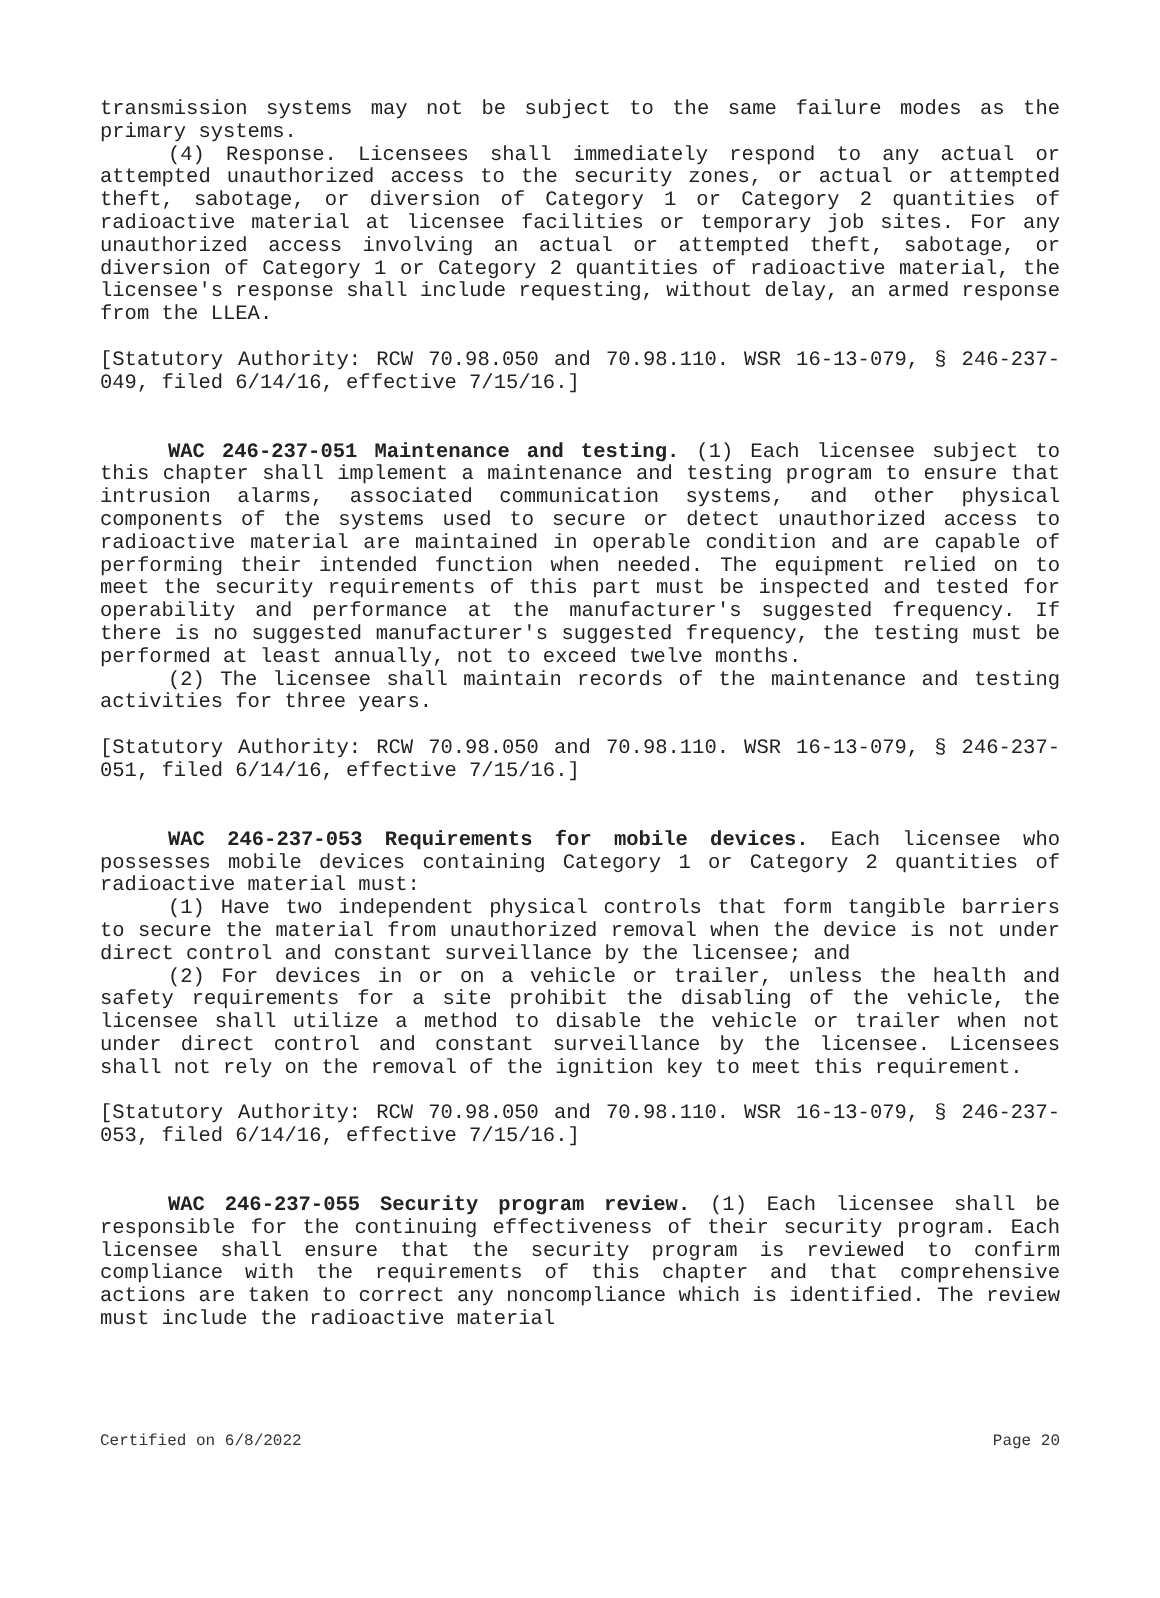transmission systems may not be subject to the same failure modes as the primary systems.
(4) Response. Licensees shall immediately respond to any actual or attempted unauthorized access to the security zones, or actual or attempted theft, sabotage, or diversion of Category 1 or Category 2 quantities of radioactive material at licensee facilities or temporary job sites. For any unauthorized access involving an actual or attempted theft, sabotage, or diversion of Category 1 or Category 2 quantities of radioactive material, the licensee's response shall include requesting, without delay, an armed response from the LLEA.
[Statutory Authority: RCW 70.98.050 and 70.98.110. WSR 16-13-079, § 246-237-049, filed 6/14/16, effective 7/15/16.]
WAC 246-237-051 Maintenance and testing. (1) Each licensee subject to this chapter shall implement a maintenance and testing program to ensure that intrusion alarms, associated communication systems, and other physical components of the systems used to secure or detect unauthorized access to radioactive material are maintained in operable condition and are capable of performing their intended function when needed. The equipment relied on to meet the security requirements of this part must be inspected and tested for operability and performance at the manufacturer's suggested frequency. If there is no suggested manufacturer's suggested frequency, the testing must be performed at least annually, not to exceed twelve months.
(2) The licensee shall maintain records of the maintenance and testing activities for three years.
[Statutory Authority: RCW 70.98.050 and 70.98.110. WSR 16-13-079, § 246-237-051, filed 6/14/16, effective 7/15/16.]
WAC 246-237-053 Requirements for mobile devices. Each licensee who possesses mobile devices containing Category 1 or Category 2 quantities of radioactive material must:
(1) Have two independent physical controls that form tangible barriers to secure the material from unauthorized removal when the device is not under direct control and constant surveillance by the licensee; and
(2) For devices in or on a vehicle or trailer, unless the health and safety requirements for a site prohibit the disabling of the vehicle, the licensee shall utilize a method to disable the vehicle or trailer when not under direct control and constant surveillance by the licensee. Licensees shall not rely on the removal of the ignition key to meet this requirement.
[Statutory Authority: RCW 70.98.050 and 70.98.110. WSR 16-13-079, § 246-237-053, filed 6/14/16, effective 7/15/16.]
WAC 246-237-055 Security program review. (1) Each licensee shall be responsible for the continuing effectiveness of their security program. Each licensee shall ensure that the security program is reviewed to confirm compliance with the requirements of this chapter and that comprehensive actions are taken to correct any noncompliance which is identified. The review must include the radioactive material
Certified on 6/8/2022 Page 20